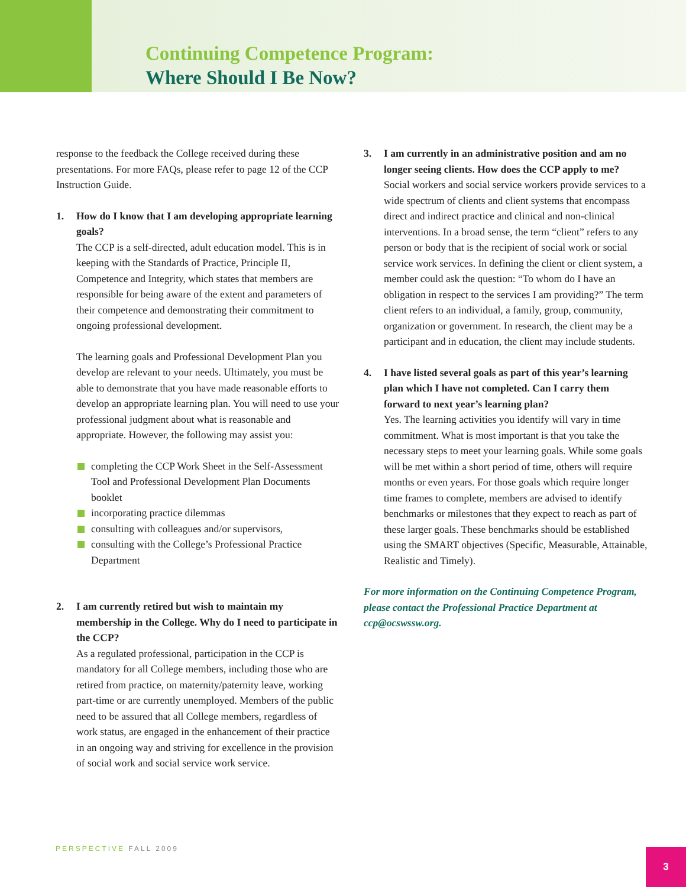Continuing Competence Program:
Where Should I Be Now?
response to the feedback the College received during these presentations. For more FAQs, please refer to page 12 of the CCP Instruction Guide.
1. How do I know that I am developing appropriate learning goals?
The CCP is a self-directed, adult education model. This is in keeping with the Standards of Practice, Principle II, Competence and Integrity, which states that members are responsible for being aware of the extent and parameters of their competence and demonstrating their commitment to ongoing professional development.
The learning goals and Professional Development Plan you develop are relevant to your needs. Ultimately, you must be able to demonstrate that you have made reasonable efforts to develop an appropriate learning plan. You will need to use your professional judgment about what is reasonable and appropriate. However, the following may assist you:
completing the CCP Work Sheet in the Self-Assessment Tool and Professional Development Plan Documents booklet
incorporating practice dilemmas
consulting with colleagues and/or supervisors,
consulting with the College’s Professional Practice Department
2. I am currently retired but wish to maintain my membership in the College. Why do I need to participate in the CCP?
As a regulated professional, participation in the CCP is mandatory for all College members, including those who are retired from practice, on maternity/paternity leave, working part-time or are currently unemployed. Members of the public need to be assured that all College members, regardless of work status, are engaged in the enhancement of their practice in an ongoing way and striving for excellence in the provision of social work and social service work service.
3. I am currently in an administrative position and am no longer seeing clients. How does the CCP apply to me?
Social workers and social service workers provide services to a wide spectrum of clients and client systems that encompass direct and indirect practice and clinical and non-clinical interventions. In a broad sense, the term “client” refers to any person or body that is the recipient of social work or social service work services. In defining the client or client system, a member could ask the question: “To whom do I have an obligation in respect to the services I am providing?” The term client refers to an individual, a family, group, community, organization or government. In research, the client may be a participant and in education, the client may include students.
4. I have listed several goals as part of this year’s learning plan which I have not completed. Can I carry them forward to next year’s learning plan?
Yes. The learning activities you identify will vary in time commitment. What is most important is that you take the necessary steps to meet your learning goals. While some goals will be met within a short period of time, others will require months or even years. For those goals which require longer time frames to complete, members are advised to identify benchmarks or milestones that they expect to reach as part of these larger goals. These benchmarks should be established using the SMART objectives (Specific, Measurable, Attainable, Realistic and Timely).
For more information on the Continuing Competence Program, please contact the Professional Practice Department at ccp@ocswssw.org.
PERSPECTIVE FALL 2009 3